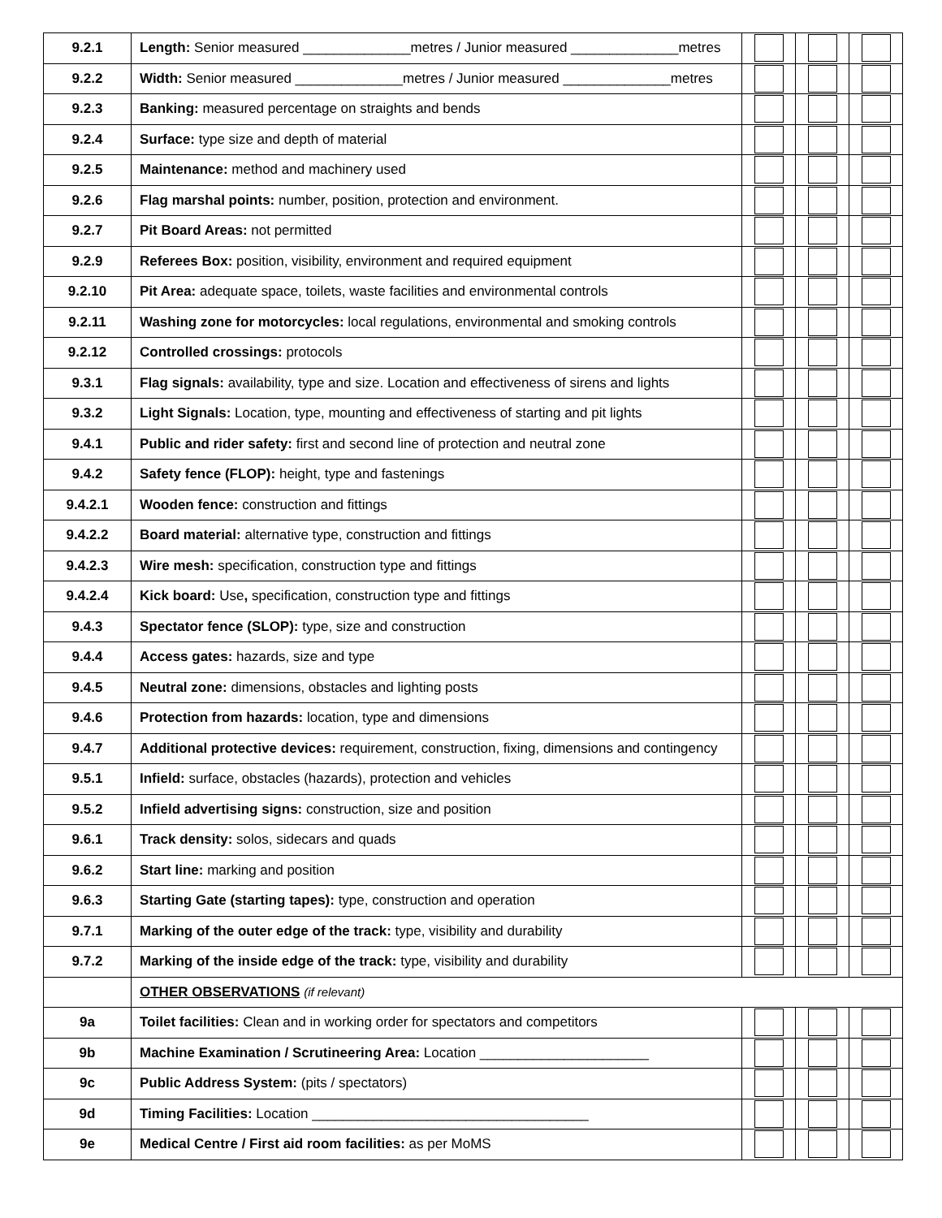| 9.2.1 | Length: Senior measured ______________metres / Junior measured ______________metres | | | |
| 9.2.2 | Width: Senior measured ______________metres / Junior measured ______________metres | | | |
| 9.2.3 | Banking: measured percentage on straights and bends | | | |
| 9.2.4 | Surface: type size and depth of material | | | |
| 9.2.5 | Maintenance: method and machinery used | | | |
| 9.2.6 | Flag marshal points: number, position, protection and environment. | | | |
| 9.2.7 | Pit Board Areas: not permitted | | | |
| 9.2.9 | Referees Box: position, visibility, environment and required equipment | | | |
| 9.2.10 | Pit Area: adequate space, toilets, waste facilities and environmental controls | | | |
| 9.2.11 | Washing zone for motorcycles: local regulations, environmental and smoking controls | | | |
| 9.2.12 | Controlled crossings: protocols | | | |
| 9.3.1 | Flag signals: availability, type and size. Location and effectiveness of sirens and lights | | | |
| 9.3.2 | Light Signals: Location, type, mounting and effectiveness of starting and pit lights | | | |
| 9.4.1 | Public and rider safety: first and second line of protection and neutral zone | | | |
| 9.4.2 | Safety fence (FLOP): height, type and fastenings | | | |
| 9.4.2.1 | Wooden fence: construction and fittings | | | |
| 9.4.2.2 | Board material: alternative type, construction and fittings | | | |
| 9.4.2.3 | Wire mesh: specification, construction type and fittings | | | |
| 9.4.2.4 | Kick board: Use , specification, construction type and fittings | | | |
| 9.4.3 | Spectator fence (SLOP): type, size and construction | | | |
| 9.4.4 | Access gates: hazards, size and type | | | |
| 9.4.5 | Neutral zone: dimensions, obstacles and lighting posts | | | |
| 9.4.6 | Protection from hazards: location, type and dimensions | | | |
| 9.4.7 | Additional protective devices: requirement, construction, fixing, dimensions and contingency | | | |
| 9.5.1 | Infield: surface, obstacles (hazards), protection and vehicles | | | |
| 9.5.2 | Infield advertising signs: construction, size and position | | | |
| 9.6.1 | Track density: solos, sidecars and quads | | | |
| 9.6.2 | Start line: marking and position | | | |
| 9.6.3 | Starting Gate (starting tapes): type, construction and operation | | | |
| 9.7.1 | Marking of the outer edge of the track: type, visibility and durability | | | |
| 9.7.2 | Marking of the inside edge of the track: type, visibility and durability | | | |
| | OTHER OBSERVATIONS (if relevant) | | | |
| 9a | Toilet facilities: Clean and in working order for spectators and competitors | | | |
| 9b | Machine Examination / Scrutineering Area: Location ______________________ | | | |
| 9c | Public Address System: (pits / spectators) | | | |
| 9d | Timing Facilities: Location ____________________________________ | | | |
| 9e | Medical Centre / First aid room facilities: as per MoMS | | | |